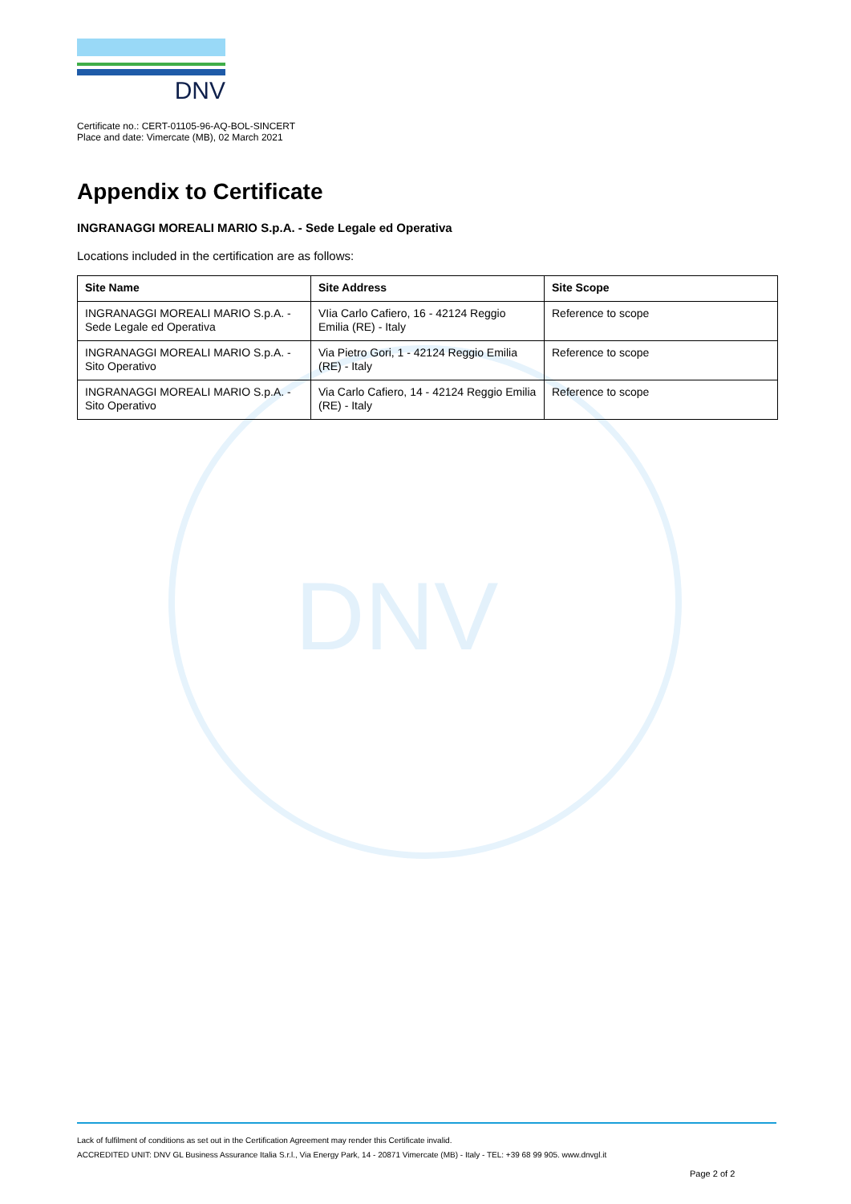DNV
DNV
Certificate no.: CERT-01105-96-AQ-BOL-SINCERT
Place and date: Vimercate (MB), 02 March 2021
Appendix to Certificate
INGRANAGGI MOREALI MARIO S.p.A. - Sede Legale ed Operativa
Locations included in the certification are as follows:
| Site Name | Site Address | Site Scope |
| --- | --- | --- |
| INGRANAGGI MOREALI MARIO S.p.A. - Sede Legale ed Operativa | VIia Carlo Cafiero, 16 - 42124 Reggio Emilia (RE) - Italy | Reference to scope |
| INGRANAGGI MOREALI MARIO S.p.A. - Sito Operativo | Via Pietro Gori, 1 - 42124 Reggio Emilia (RE) - Italy | Reference to scope |
| INGRANAGGI MOREALI MARIO S.p.A. - Sito Operativo | Via Carlo Cafiero, 14 - 42124 Reggio Emilia (RE) - Italy | Reference to scope |
Lack of fulfilment of conditions as set out in the Certification Agreement may render this Certificate invalid.
ACCREDITED UNIT: DNV GL Business Assurance Italia S.r.l., Via Energy Park, 14 - 20871 Vimercate (MB) - Italy - TEL: +39 68 99 905. www.dnvgl.it
Page 2 of 2